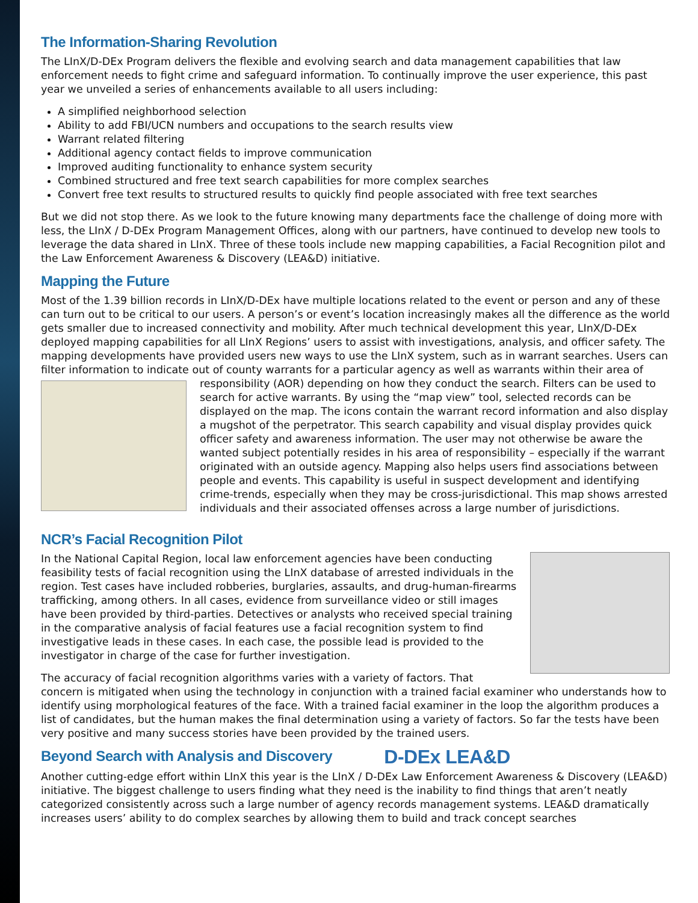The Information-Sharing Revolution
The LInX/D-DEx Program delivers the flexible and evolving search and data management capabilities that law enforcement needs to fight crime and safeguard information. To continually improve the user experience, this past year we unveiled a series of enhancements available to all users including:
A simplified neighborhood selection
Ability to add FBI/UCN numbers and occupations to the search results view
Warrant related filtering
Additional agency contact fields to improve communication
Improved auditing functionality to enhance system security
Combined structured and free text search capabilities for more complex searches
Convert free text results to structured results to quickly find people associated with free text searches
But we did not stop there. As we look to the future knowing many departments face the challenge of doing more with less, the LInX / D-DEx Program Management Offices, along with our partners, have continued to develop new tools to leverage the data shared in LInX. Three of these tools include new mapping capabilities, a Facial Recognition pilot and the Law Enforcement Awareness & Discovery (LEA&D) initiative.
Mapping the Future
Most of the 1.39 billion records in LInX/D-DEx have multiple locations related to the event or person and any of these can turn out to be critical to our users. A person’s or event’s location increasingly makes all the difference as the world gets smaller due to increased connectivity and mobility. After much technical development this year, LInX/D-DEx deployed mapping capabilities for all LInX Regions’ users to assist with investigations, analysis, and officer safety. The mapping developments have provided users new ways to use the LInX system, such as in warrant searches. Users can filter information to indicate out of county warrants for a particular agency as well as warrants within their area of responsibility (AOR) depending on how they conduct the search. Filters can be used to search for active warrants. By using the “map view” tool, selected records can be displayed on the map. The icons contain the warrant record information and also display a mugshot of the perpetrator. This search capability and visual display provides quick officer safety and awareness information. The user may not otherwise be aware the wanted subject potentially resides in his area of responsibility – especially if the warrant originated with an outside agency. Mapping also helps users find associations between people and events. This capability is useful in suspect development and identifying crime-trends, especially when they may be cross-jurisdictional. This map shows arrested individuals and their associated offenses across a large number of jurisdictions.
NCR’s Facial Recognition Pilot
In the National Capital Region, local law enforcement agencies have been conducting feasibility tests of facial recognition using the LInX database of arrested individuals in the region. Test cases have included robberies, burglaries, assaults, and drug-human-firearms trafficking, among others. In all cases, evidence from surveillance video or still images have been provided by third-parties. Detectives or analysts who received special training in the comparative analysis of facial features use a facial recognition system to find investigative leads in these cases. In each case, the possible lead is provided to the investigator in charge of the case for further investigation.
The accuracy of facial recognition algorithms varies with a variety of factors. That concern is mitigated when using the technology in conjunction with a trained facial examiner who understands how to identify using morphological features of the face. With a trained facial examiner in the loop the algorithm produces a list of candidates, but the human makes the final determination using a variety of factors. So far the tests have been very positive and many success stories have been provided by the trained users.
Beyond Search with Analysis and Discovery D-DEx LEA&D
Another cutting-edge effort within LInX this year is the LInX / D-DEx Law Enforcement Awareness & Discovery (LEA&D) initiative. The biggest challenge to users finding what they need is the inability to find things that aren’t neatly categorized consistently across such a large number of agency records management systems. LEA&D dramatically increases users’ ability to do complex searches by allowing them to build and track concept searches